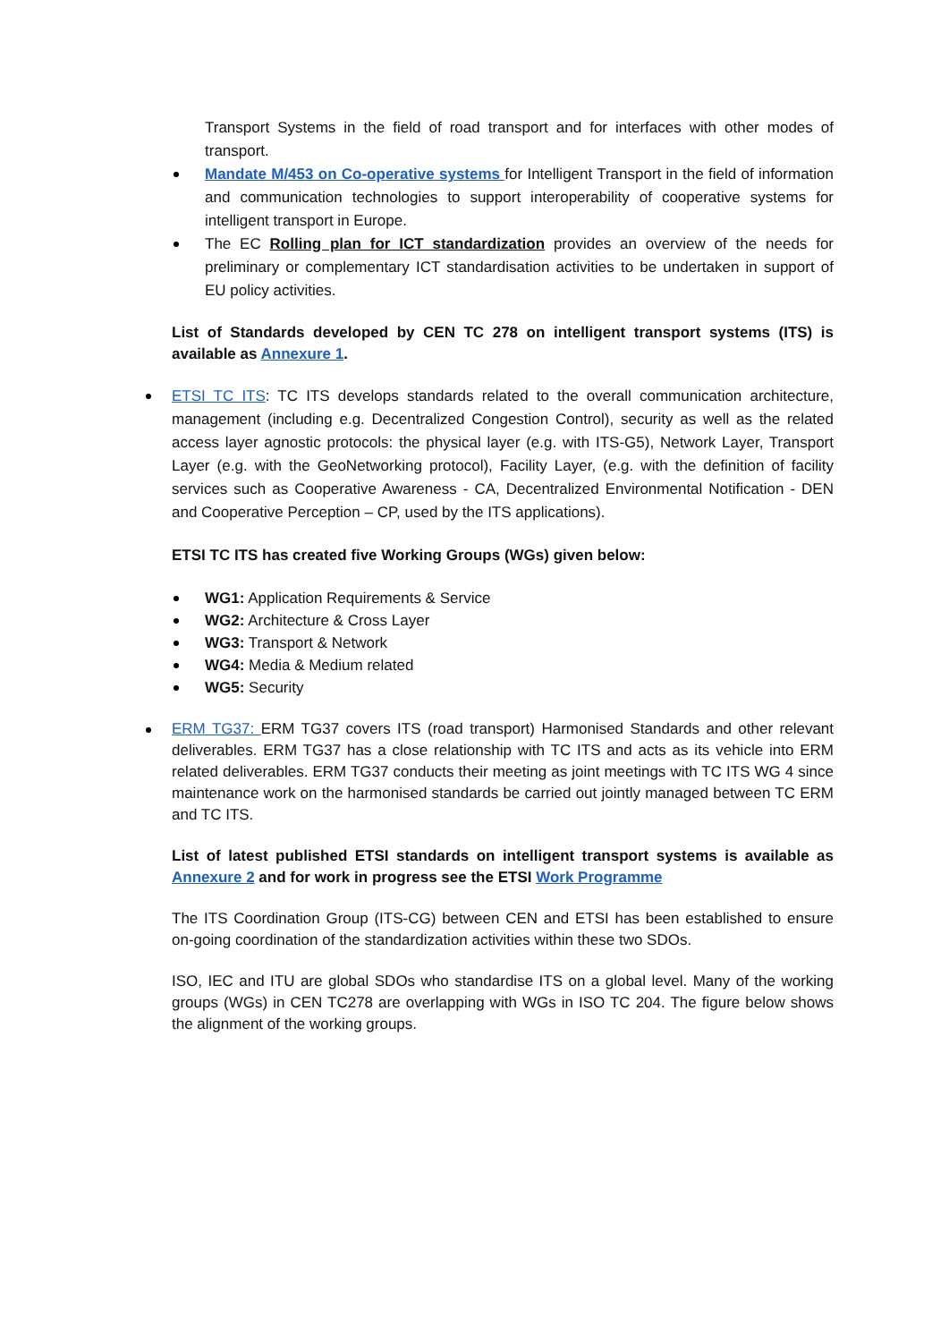Transport Systems in the field of road transport and for interfaces with other modes of transport.
Mandate M/453 on Co-operative systems for Intelligent Transport in the field of information and communication technologies to support interoperability of cooperative systems for intelligent transport in Europe.
The EC Rolling plan for ICT standardization provides an overview of the needs for preliminary or complementary ICT standardisation activities to be undertaken in support of EU policy activities.
List of Standards developed by CEN TC 278 on intelligent transport systems (ITS) is available as Annexure 1.
ETSI TC ITS: TC ITS develops standards related to the overall communication architecture, management (including e.g. Decentralized Congestion Control), security as well as the related access layer agnostic protocols: the physical layer (e.g. with ITS-G5), Network Layer, Transport Layer (e.g. with the GeoNetworking protocol), Facility Layer, (e.g. with the definition of facility services such as Cooperative Awareness - CA, Decentralized Environmental Notification - DEN and Cooperative Perception – CP, used by the ITS applications).
ETSI TC ITS has created five Working Groups (WGs) given below:
WG1: Application Requirements & Service
WG2: Architecture & Cross Layer
WG3: Transport & Network
WG4: Media & Medium related
WG5: Security
ERM TG37: ERM TG37 covers ITS (road transport) Harmonised Standards and other relevant deliverables. ERM TG37 has a close relationship with TC ITS and acts as its vehicle into ERM related deliverables. ERM TG37 conducts their meeting as joint meetings with TC ITS WG 4 since maintenance work on the harmonised standards be carried out jointly managed between TC ERM and TC ITS.
List of latest published ETSI standards on intelligent transport systems is available as Annexure 2 and for work in progress see the ETSI Work Programme
The ITS Coordination Group (ITS-CG) between CEN and ETSI has been established to ensure on-going coordination of the standardization activities within these two SDOs.
ISO, IEC and ITU are global SDOs who standardise ITS on a global level. Many of the working groups (WGs) in CEN TC278 are overlapping with WGs in ISO TC 204. The figure below shows the alignment of the working groups.